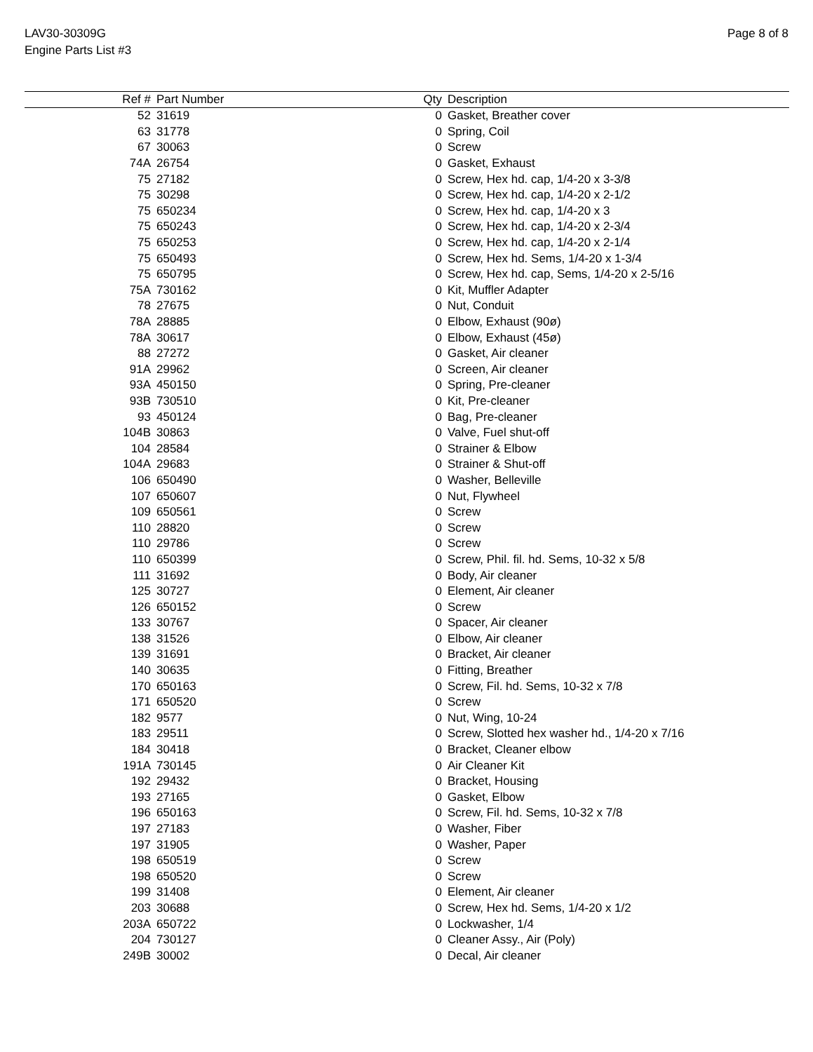LAV30-30309G
Engine Parts List #3
Page 8 of 8
| Ref # | Part Number | Qty | Description |
| --- | --- | --- | --- |
| 52 | 31619 | 0 | Gasket, Breather cover |
| 63 | 31778 | 0 | Spring, Coil |
| 67 | 30063 | 0 | Screw |
| 74A | 26754 | 0 | Gasket, Exhaust |
| 75 | 27182 | 0 | Screw, Hex hd. cap, 1/4-20 x 3-3/8 |
| 75 | 30298 | 0 | Screw, Hex hd. cap, 1/4-20 x 2-1/2 |
| 75 | 650234 | 0 | Screw, Hex hd. cap, 1/4-20 x 3 |
| 75 | 650243 | 0 | Screw, Hex hd. cap, 1/4-20 x 2-3/4 |
| 75 | 650253 | 0 | Screw, Hex hd. cap, 1/4-20 x 2-1/4 |
| 75 | 650493 | 0 | Screw, Hex hd. Sems, 1/4-20 x 1-3/4 |
| 75 | 650795 | 0 | Screw, Hex hd. cap, Sems, 1/4-20 x 2-5/16 |
| 75A | 730162 | 0 | Kit, Muffler Adapter |
| 78 | 27675 | 0 | Nut, Conduit |
| 78A | 28885 | 0 | Elbow, Exhaust (90ø) |
| 78A | 30617 | 0 | Elbow, Exhaust (45ø) |
| 88 | 27272 | 0 | Gasket, Air cleaner |
| 91A | 29962 | 0 | Screen, Air cleaner |
| 93A | 450150 | 0 | Spring, Pre-cleaner |
| 93B | 730510 | 0 | Kit, Pre-cleaner |
| 93 | 450124 | 0 | Bag, Pre-cleaner |
| 104B | 30863 | 0 | Valve, Fuel shut-off |
| 104 | 28584 | 0 | Strainer & Elbow |
| 104A | 29683 | 0 | Strainer & Shut-off |
| 106 | 650490 | 0 | Washer, Belleville |
| 107 | 650607 | 0 | Nut, Flywheel |
| 109 | 650561 | 0 | Screw |
| 110 | 28820 | 0 | Screw |
| 110 | 29786 | 0 | Screw |
| 110 | 650399 | 0 | Screw, Phil. fil. hd. Sems, 10-32 x 5/8 |
| 111 | 31692 | 0 | Body, Air cleaner |
| 125 | 30727 | 0 | Element, Air cleaner |
| 126 | 650152 | 0 | Screw |
| 133 | 30767 | 0 | Spacer, Air cleaner |
| 138 | 31526 | 0 | Elbow, Air cleaner |
| 139 | 31691 | 0 | Bracket, Air cleaner |
| 140 | 30635 | 0 | Fitting, Breather |
| 170 | 650163 | 0 | Screw, Fil. hd. Sems, 10-32 x 7/8 |
| 171 | 650520 | 0 | Screw |
| 182 | 9577 | 0 | Nut, Wing, 10-24 |
| 183 | 29511 | 0 | Screw, Slotted hex washer hd., 1/4-20 x 7/16 |
| 184 | 30418 | 0 | Bracket, Cleaner elbow |
| 191A | 730145 | 0 | Air Cleaner Kit |
| 192 | 29432 | 0 | Bracket, Housing |
| 193 | 27165 | 0 | Gasket, Elbow |
| 196 | 650163 | 0 | Screw, Fil. hd. Sems, 10-32 x 7/8 |
| 197 | 27183 | 0 | Washer, Fiber |
| 197 | 31905 | 0 | Washer, Paper |
| 198 | 650519 | 0 | Screw |
| 198 | 650520 | 0 | Screw |
| 199 | 31408 | 0 | Element, Air cleaner |
| 203 | 30688 | 0 | Screw, Hex hd. Sems, 1/4-20 x 1/2 |
| 203A | 650722 | 0 | Lockwasher, 1/4 |
| 204 | 730127 | 0 | Cleaner Assy., Air (Poly) |
| 249B | 30002 | 0 | Decal, Air cleaner |